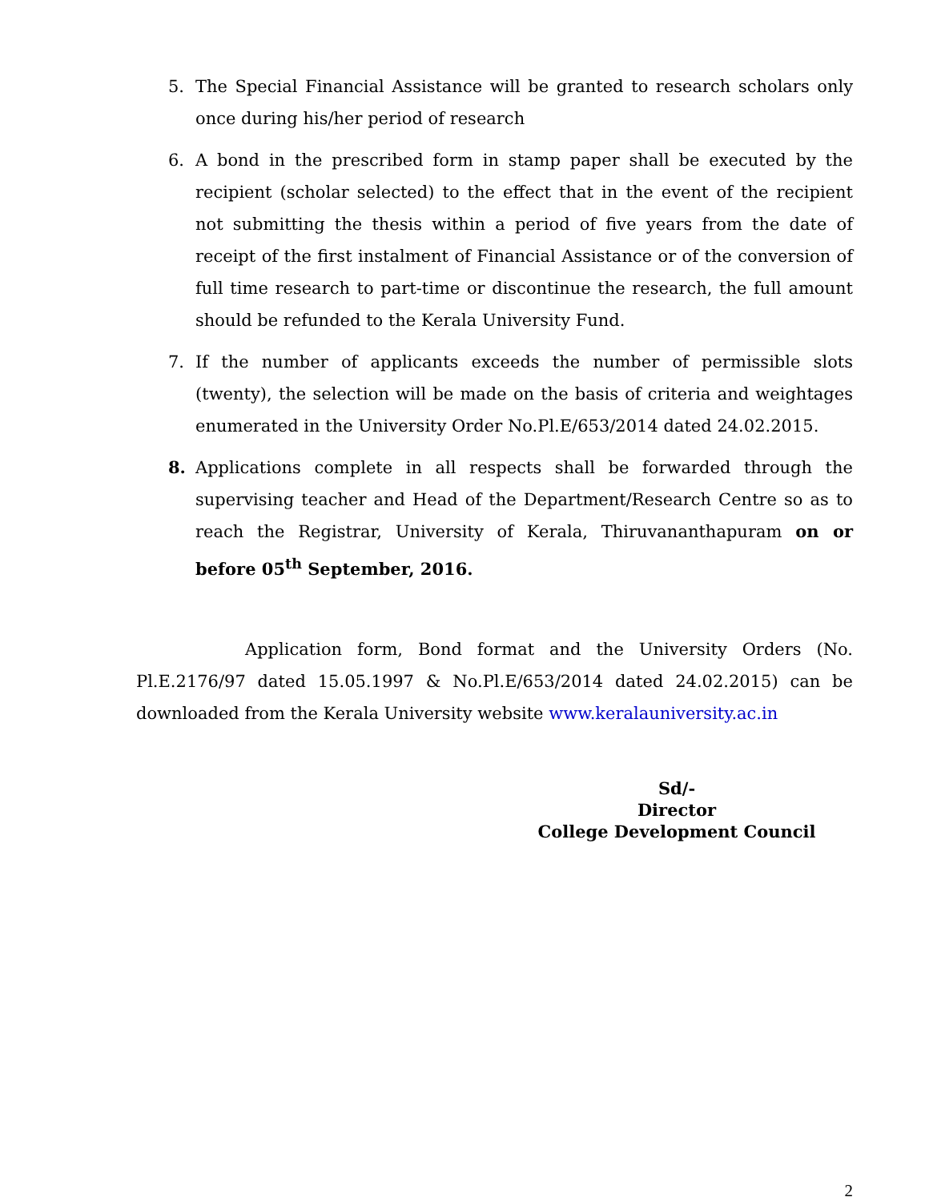5. The Special Financial Assistance will be granted to research scholars only once during his/her period of research
6. A bond in the prescribed form in stamp paper shall be executed by the recipient (scholar selected) to the effect that in the event of the recipient not submitting the thesis within a period of five years from the date of receipt of the first instalment of Financial Assistance or of the conversion of full time research to part-time or discontinue the research, the full amount should be refunded to the Kerala University Fund.
7. If the number of applicants exceeds the number of permissible slots (twenty), the selection will be made on the basis of criteria and weightages enumerated in the University Order No.Pl.E/653/2014 dated 24.02.2015.
8. Applications complete in all respects shall be forwarded through the supervising teacher and Head of the Department/Research Centre so as to reach the Registrar, University of Kerala, Thiruvananthapuram on or before 05<sup>th</sup> September, 2016.
Application form, Bond format and the University Orders (No. Pl.E.2176/97 dated 15.05.1997 & No.Pl.E/653/2014 dated 24.02.2015) can be downloaded from the Kerala University website www.keralauniversity.ac.in
Sd/-
Director
College Development Council
2